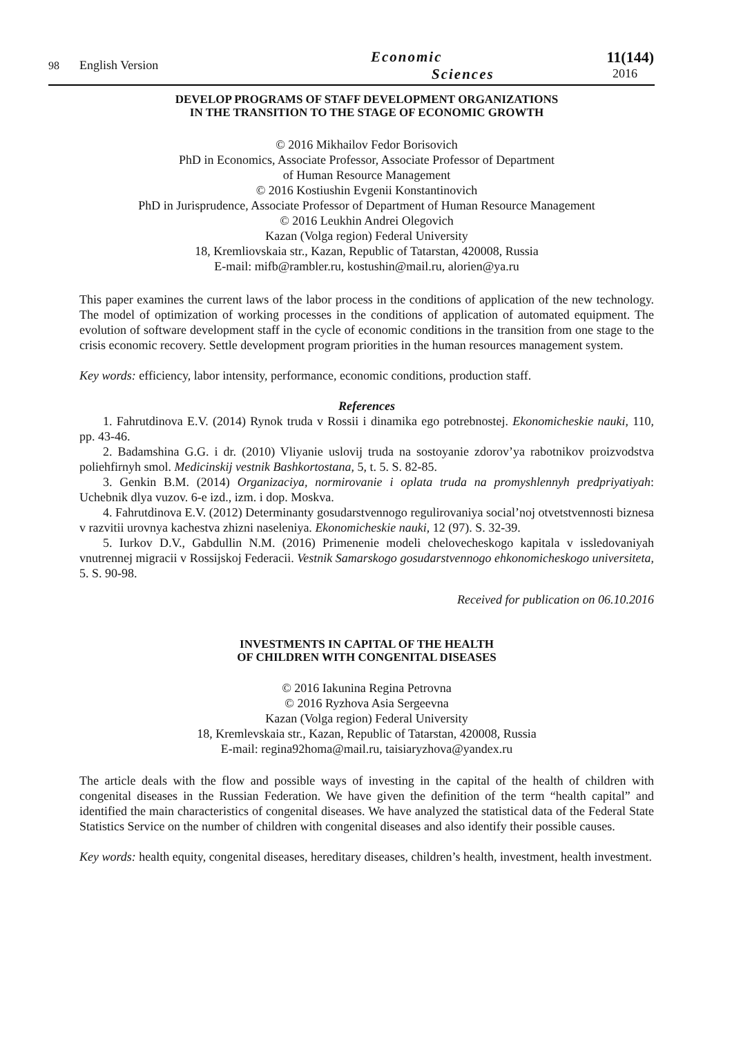98 English Version
Economic
Sciences
11(144)
2016
DEVELOP PROGRAMS OF STAFF DEVELOPMENT ORGANIZATIONS
IN THE TRANSITION TO THE STAGE OF ECONOMIC GROWTH
© 2016 Mikhailov Fedor Borisovich
PhD in Economics, Associate Professor, Associate Professor of Department
of Human Resource Management
© 2016 Kostiushin Evgenii Konstantinovich
PhD in Jurisprudence, Associate Professor of Department of Human Resource Management
© 2016 Leukhin Andrei Olegovich
Kazan (Volga region) Federal University
18, Kremliovskaia str., Kazan, Republic of Tatarstan, 420008, Russia
E-mail: mifb@rambler.ru, kostushin@mail.ru, alorien@ya.ru
This paper examines the current laws of the labor process in the conditions of application of the new technology. The model of optimization of working processes in the conditions of application of automated equipment. The evolution of software development staff in the cycle of economic conditions in the transition from one stage to the crisis economic recovery. Settle development program priorities in the human resources management system.
Key words: efficiency, labor intensity, performance, economic conditions, production staff.
References
1. Fahrutdinova E.V. (2014) Rynok truda v Rossii i dinamika ego potrebnostej. Ekonomicheskie nauki, 110, pp. 43-46.
2. Badamshina G.G. i dr. (2010) Vliyanie uslovij truda na sostoyanie zdorov’ya rabotnikov proizvodstva poliehfirnyh smol. Medicinskij vestnik Bashkortostana, 5, t. 5. S. 82-85.
3. Genkin B.M. (2014) Organizaciya, normirovanie i oplata truda na promyshlennyh predpriyatiyah: Uchebnik dlya vuzov. 6-e izd., izm. i dop. Moskva.
4. Fahrutdinova E.V. (2012) Determinanty gosudarstvennogo regulirovaniya social’noj otvetstvennosti biznesa v razvitii urovnya kachestva zhizni naseleniya. Ekonomicheskie nauki, 12 (97). S. 32-39.
5. Iurkov D.V., Gabdullin N.M. (2016) Primenenie modeli chelovecheskogo kapitala v issledovaniyah vnutrennej migracii v Rossijskoj Federacii. Vestnik Samarskogo gosudarstvennogo ehkonomicheskogo universiteta, 5. S. 90-98.
Received for publication on 06.10.2016
INVESTMENTS IN CAPITAL OF THE HEALTH
OF CHILDREN WITH CONGENITAL DISEASES
© 2016 Iakunina Regina Petrovna
© 2016 Ryzhova Asia Sergeevna
Kazan (Volga region) Federal University
18, Kremlevskaia str., Kazan, Republic of Tatarstan, 420008, Russia
E-mail: regina92homa@mail.ru, taisiaryzhova@yandex.ru
The article deals with the flow and possible ways of investing in the capital of the health of children with congenital diseases in the Russian Federation. We have given the definition of the term “health capital” and identified the main characteristics of congenital diseases. We have analyzed the statistical data of the Federal State Statistics Service on the number of children with congenital diseases and also identify their possible causes.
Key words: health equity, congenital diseases, hereditary diseases, children’s health, investment, health investment.